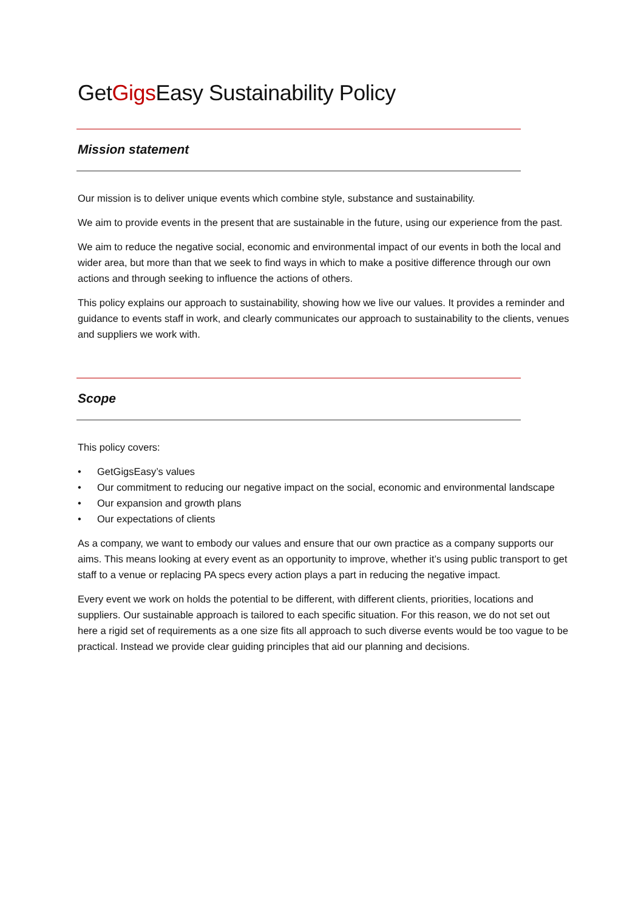GetGigs Easy Sustainability Policy
Mission statement
Our mission is to deliver unique events which combine style, substance and sustainability.
We aim to provide events in the present that are sustainable in the future, using our experience from the past.
We aim to reduce the negative social, economic and environmental impact of our events in both the local and wider area, but more than that we seek to find ways in which to make a positive difference through our own actions and through seeking to influence the actions of others.
This policy explains our approach to sustainability, showing how we live our values. It provides a reminder and guidance to events staff in work, and clearly communicates our approach to sustainability to the clients, venues and suppliers we work with.
Scope
This policy covers:
• GetGigsEasy’s values
• Our commitment to reducing our negative impact on the social, economic and environmental landscape
• Our expansion and growth plans
• Our expectations of clients
As a company, we want to embody our values and ensure that our own practice as a company supports our aims. This means looking at every event as an opportunity to improve, whether it’s using public transport to get staff to a venue or replacing PA specs every action plays a part in reducing the negative impact.
Every event we work on holds the potential to be different, with different clients, priorities, locations and suppliers. Our sustainable approach is tailored to each specific situation. For this reason, we do not set out here a rigid set of requirements as a one size fits all approach to such diverse events would be too vague to be practical. Instead we provide clear guiding principles that aid our planning and decisions.